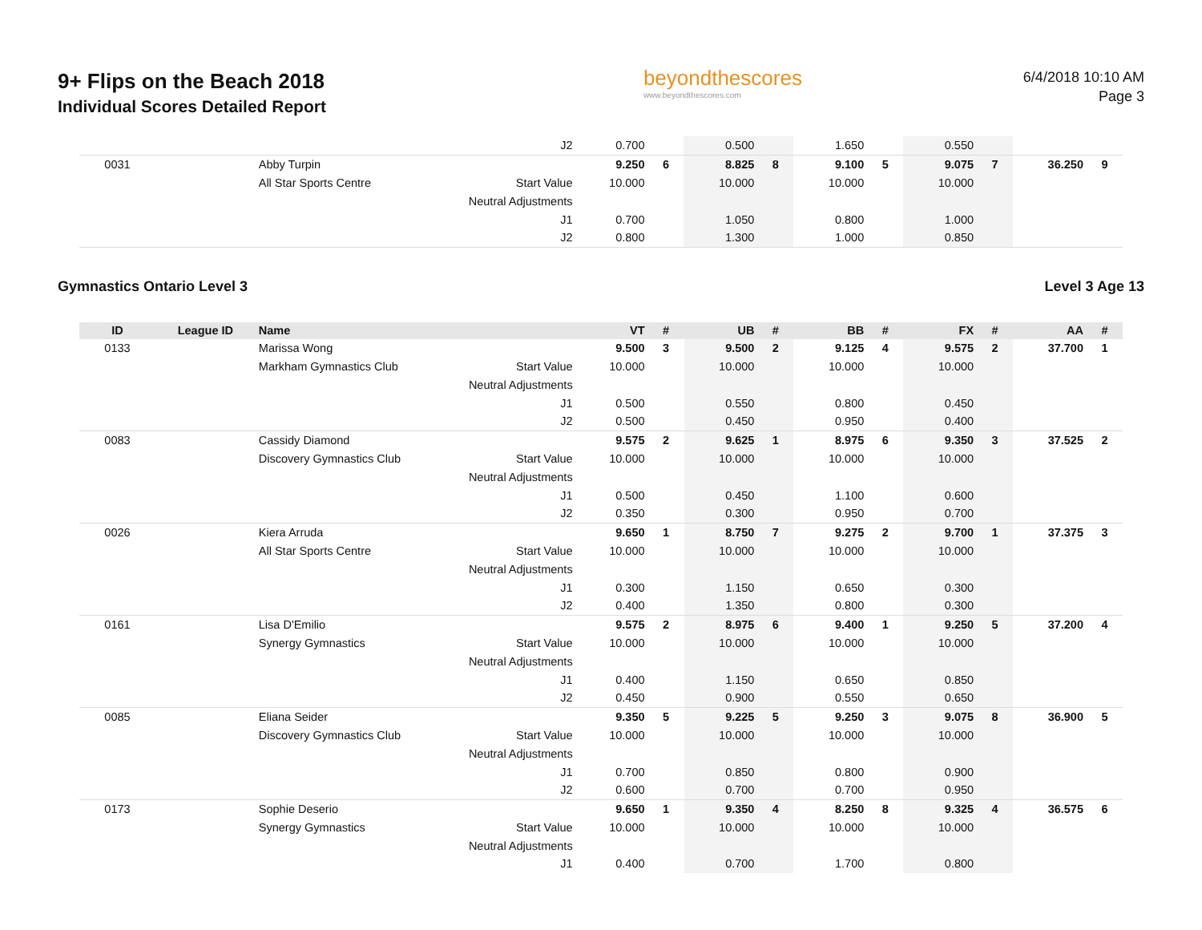9+ Flips on the Beach 2018
Individual Scores Detailed Report
beyondthescores
www.beyondthescores.com
6/4/2018 10:10 AM
Page 3
| | | | J2 | 0.700 | | 0.500 | | 1.650 | | 0.550 | | | |
| 0031 | | Abby Turpin | | 9.250 | 6 | 8.825 | 8 | 9.100 | 5 | 9.075 | 7 | 36.250 | 9 |
| | | All Star Sports Centre | Start Value | 10.000 | | 10.000 | | 10.000 | | 10.000 | | | |
| | | | Neutral Adjustments | | | | | | | | | | |
| | | | J1 | 0.700 | | 1.050 | | 0.800 | | 1.000 | | | |
| | | | J2 | 0.800 | | 1.300 | | 1.000 | | 0.850 | | | |
Gymnastics Ontario Level 3 Level 3 Age 13
| ID | League ID | Name | | VT | # | UB | # | BB | # | FX | # | AA | # |
| --- | --- | --- | --- | --- | --- | --- | --- | --- | --- | --- | --- | --- | --- |
| 0133 | | Marissa Wong | | 9.500 | 3 | 9.500 | 2 | 9.125 | 4 | 9.575 | 2 | 37.700 | 1 |
| | | Markham Gymnastics Club | Start Value | 10.000 | | 10.000 | | 10.000 | | 10.000 | | | |
| | | | Neutral Adjustments | | | | | | | | | | |
| | | | J1 | 0.500 | | 0.550 | | 0.800 | | 0.450 | | | |
| | | | J2 | 0.500 | | 0.450 | | 0.950 | | 0.400 | | | |
| 0083 | | Cassidy Diamond | | 9.575 | 2 | 9.625 | 1 | 8.975 | 6 | 9.350 | 3 | 37.525 | 2 |
| | | Discovery Gymnastics Club | Start Value | 10.000 | | 10.000 | | 10.000 | | 10.000 | | | |
| | | | Neutral Adjustments | | | | | | | | | | |
| | | | J1 | 0.500 | | 0.450 | | 1.100 | | 0.600 | | | |
| | | | J2 | 0.350 | | 0.300 | | 0.950 | | 0.700 | | | |
| 0026 | | Kiera Arruda | | 9.650 | 1 | 8.750 | 7 | 9.275 | 2 | 9.700 | 1 | 37.375 | 3 |
| | | All Star Sports Centre | Start Value | 10.000 | | 10.000 | | 10.000 | | 10.000 | | | |
| | | | Neutral Adjustments | | | | | | | | | | |
| | | | J1 | 0.300 | | 1.150 | | 0.650 | | 0.300 | | | |
| | | | J2 | 0.400 | | 1.350 | | 0.800 | | 0.300 | | | |
| 0161 | | Lisa D'Emilio | | 9.575 | 2 | 8.975 | 6 | 9.400 | 1 | 9.250 | 5 | 37.200 | 4 |
| | | Synergy Gymnastics | Start Value | 10.000 | | 10.000 | | 10.000 | | 10.000 | | | |
| | | | Neutral Adjustments | | | | | | | | | | |
| | | | J1 | 0.400 | | 1.150 | | 0.650 | | 0.850 | | | |
| | | | J2 | 0.450 | | 0.900 | | 0.550 | | 0.650 | | | |
| 0085 | | Eliana Seider | | 9.350 | 5 | 9.225 | 5 | 9.250 | 3 | 9.075 | 8 | 36.900 | 5 |
| | | Discovery Gymnastics Club | Start Value | 10.000 | | 10.000 | | 10.000 | | 10.000 | | | |
| | | | Neutral Adjustments | | | | | | | | | | |
| | | | J1 | 0.700 | | 0.850 | | 0.800 | | 0.900 | | | |
| | | | J2 | 0.600 | | 0.700 | | 0.700 | | 0.950 | | | |
| 0173 | | Sophie Deserio | | 9.650 | 1 | 9.350 | 4 | 8.250 | 8 | 9.325 | 4 | 36.575 | 6 |
| | | Synergy Gymnastics | Start Value | 10.000 | | 10.000 | | 10.000 | | 10.000 | | | |
| | | | Neutral Adjustments | | | | | | | | | | |
| | | | J1 | 0.400 | | 0.700 | | 1.700 | | 0.800 | | | |